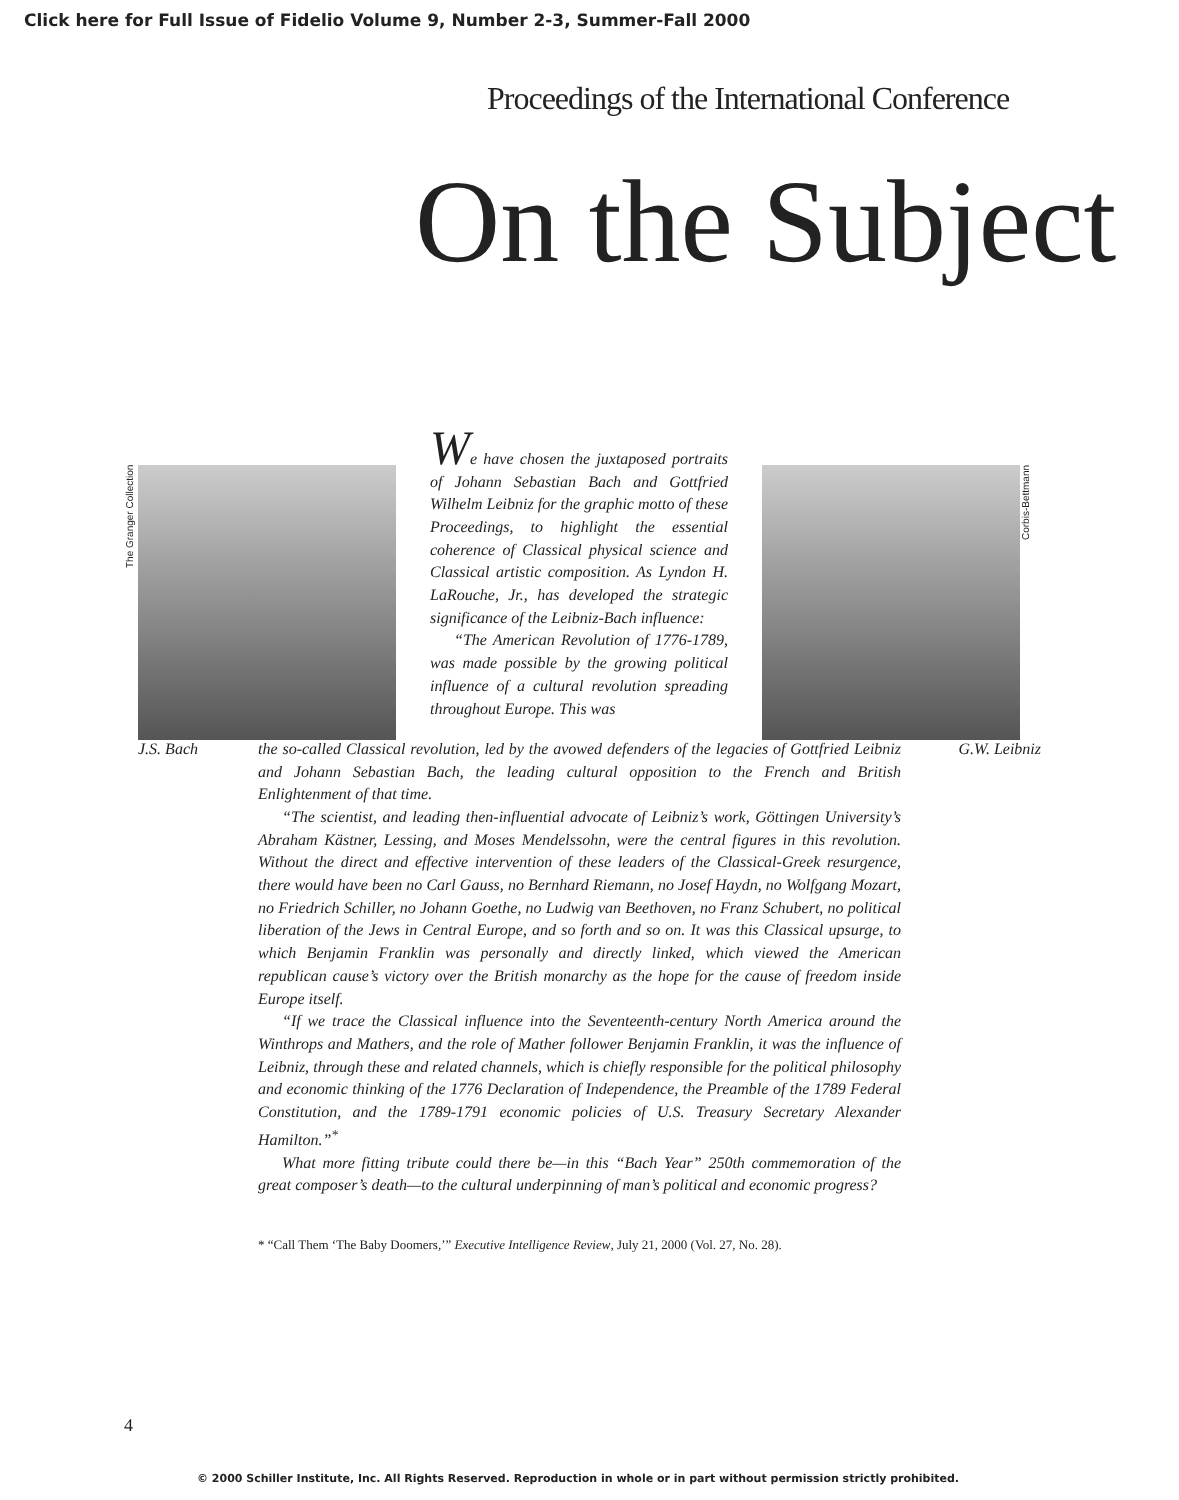Click here for Full Issue of Fidelio Volume 9, Number 2-3, Summer-Fall 2000
Proceedings of the International Conference
On the Subject
The Granger Collection
We have chosen the juxtaposed portraits of Johann Sebastian Bach and Gottfried Wilhelm Leibniz for the graphic motto of these Proceedings, to highlight the essential coherence of Classical physical science and Classical artistic composition. As Lyndon H. LaRouche, Jr., has developed the strategic significance of the Leibniz-Bach influence:
“The American Revolution of 1776-1789, was made possible by the growing political influence of a cultural revolution spreading throughout Europe. This was
Corbis-Bettmann
J.S. Bach
G.W. Leibniz the so-called Classical revolution, led by the avowed defenders of the legacies of Gottfried Leibniz and Johann Sebastian Bach, the leading cultural opposition to the French and British Enlightenment of that time.
“The scientist, and leading then-influential advocate of Leibniz’s work, Göttingen University’s Abraham Kästner, Lessing, and Moses Mendelssohn, were the central figures in this revolution. Without the direct and effective intervention of these leaders of the Classical-Greek resurgence, there would have been no Carl Gauss, no Bernhard Riemann, no Josef Haydn, no Wolfgang Mozart, no Friedrich Schiller, no Johann Goethe, no Ludwig van Beethoven, no Franz Schubert, no political liberation of the Jews in Central Europe, and so forth and so on. It was this Classical upsurge, to which Benjamin Franklin was personally and directly linked, which viewed the American republican cause’s victory over the British monarchy as the hope for the cause of freedom inside Europe itself.
“If we trace the Classical influence into the Seventeenth-century North America around the Winthrops and Mathers, and the role of Mather follower Benjamin Franklin, it was the influence of Leibniz, through these and related channels, which is chiefly responsible for the political philosophy and economic thinking of the 1776 Declaration of Independence, the Preamble of the 1789 Federal Constitution, and the 1789-1791 economic policies of U.S. Treasury Secretary Alexander Hamilton.”<sup>*</sup>
What more fitting tribute could there be—in this “Bach Year” 250th commemoration of the great composer’s death—to the cultural underpinning of man’s political and economic progress?
* “Call Them ‘The Baby Doomers,’” Executive Intelligence Review, July 21, 2000 (Vol. 27, No. 28).
4
© 2000 Schiller Institute, Inc. All Rights Reserved. Reproduction in whole or in part without permission strictly prohibited.